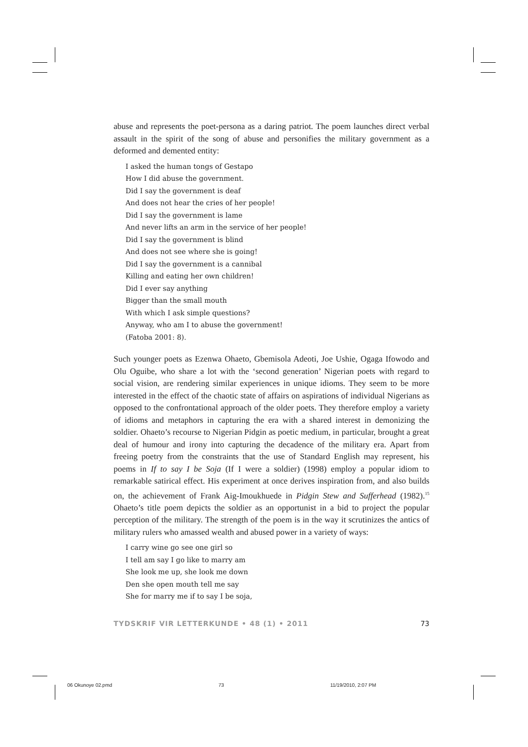abuse and represents the poet-persona as a daring patriot. The poem launches direct verbal assault in the spirit of the song of abuse and personifies the military government as a deformed and demented entity:
I asked the human tongs of Gestapo
How I did abuse the government.
Did I say the government is deaf
And does not hear the cries of her people!
Did I say the government is lame
And never lifts an arm in the service of her people!
Did I say the government is blind
And does not see where she is going!
Did I say the government is a cannibal
Killing and eating her own children!
Did I ever say anything
Bigger than the small mouth
With which I ask simple questions?
Anyway, who am I to abuse the government!
(Fatoba 2001: 8).
Such younger poets as Ezenwa Ohaeto, Gbemisola Adeoti, Joe Ushie, Ogaga Ifowodo and Olu Oguibe, who share a lot with the ‘second generation’ Nigerian poets with regard to social vision, are rendering similar experiences in unique idioms. They seem to be more interested in the effect of the chaotic state of affairs on aspirations of individual Nigerians as opposed to the confrontational approach of the older poets. They therefore employ a variety of idioms and metaphors in capturing the era with a shared interest in demonizing the soldier. Ohaeto’s recourse to Nigerian Pidgin as poetic medium, in particular, brought a great deal of humour and irony into capturing the decadence of the military era. Apart from freeing poetry from the constraints that the use of Standard English may represent, his poems in If to say I be Soja (If I were a soldier) (1998) employ a popular idiom to remarkable satirical effect. His experiment at once derives inspiration from, and also builds on, the achievement of Frank Aig-Imoukhuede in Pidgin Stew and Sufferhead (1982).<sup>15</sup> Ohaeto’s title poem depicts the soldier as an opportunist in a bid to project the popular perception of the military. The strength of the poem is in the way it scrutinizes the antics of military rulers who amassed wealth and abused power in a variety of ways:
I carry wine go see one girl so
I tell am say I go like to marry am
She look me up, she look me down
Den she open mouth tell me say
She for marry me if to say I be soja,
TYDSKRIF VIR LETTERKUNDE • 48 (1) • 2011 73
06 Okunoye 02.pmd 73 11/19/2010, 2:07 PM